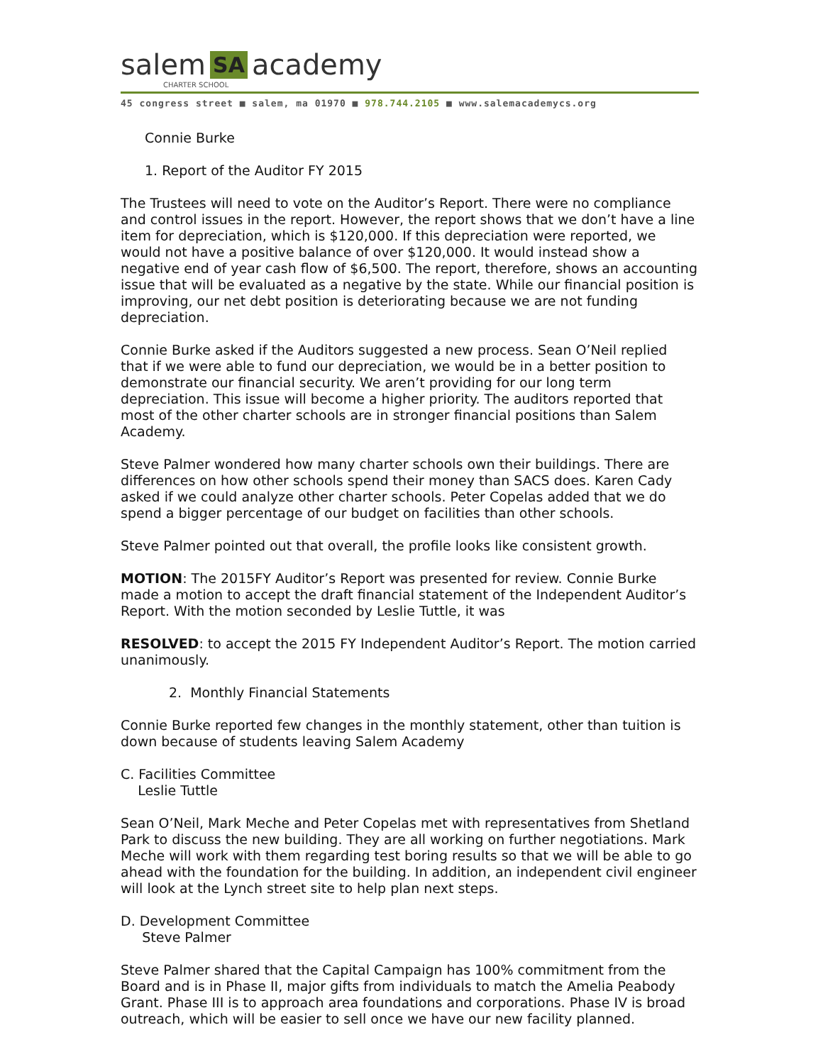salem SA academy
CHARTER SCHOOL
45 congress street ■ salem, ma 01970 ■ 978.744.2105 ■ www.salemacademycs.org
Connie Burke
1. Report of the Auditor FY 2015
The Trustees will need to vote on the Auditor’s Report. There were no compliance and control issues in the report. However, the report shows that we don’t have a line item for depreciation, which is $120,000. If this depreciation were reported, we would not have a positive balance of over $120,000. It would instead show a negative end of year cash flow of $6,500. The report, therefore, shows an accounting issue that will be evaluated as a negative by the state. While our financial position is improving, our net debt position is deteriorating because we are not funding depreciation.
Connie Burke asked if the Auditors suggested a new process. Sean O’Neil replied that if we were able to fund our depreciation, we would be in a better position to demonstrate our financial security. We aren’t providing for our long term depreciation. This issue will become a higher priority. The auditors reported that most of the other charter schools are in stronger financial positions than Salem Academy.
Steve Palmer wondered how many charter schools own their buildings. There are differences on how other schools spend their money than SACS does. Karen Cady asked if we could analyze other charter schools. Peter Copelas added that we do spend a bigger percentage of our budget on facilities than other schools.
Steve Palmer pointed out that overall, the profile looks like consistent growth.
MOTION: The 2015FY Auditor’s Report was presented for review. Connie Burke made a motion to accept the draft financial statement of the Independent Auditor’s Report. With the motion seconded by Leslie Tuttle, it was
RESOLVED: to accept the 2015 FY Independent Auditor’s Report. The motion carried unanimously.
2. Monthly Financial Statements
Connie Burke reported few changes in the monthly statement, other than tuition is down because of students leaving Salem Academy
C. Facilities Committee
Leslie Tuttle
Sean O’Neil, Mark Meche and Peter Copelas met with representatives from Shetland Park to discuss the new building. They are all working on further negotiations. Mark Meche will work with them regarding test boring results so that we will be able to go ahead with the foundation for the building. In addition, an independent civil engineer will look at the Lynch street site to help plan next steps.
D. Development Committee
Steve Palmer
Steve Palmer shared that the Capital Campaign has 100% commitment from the Board and is in Phase II, major gifts from individuals to match the Amelia Peabody Grant. Phase III is to approach area foundations and corporations. Phase IV is broad outreach, which will be easier to sell once we have our new facility planned.